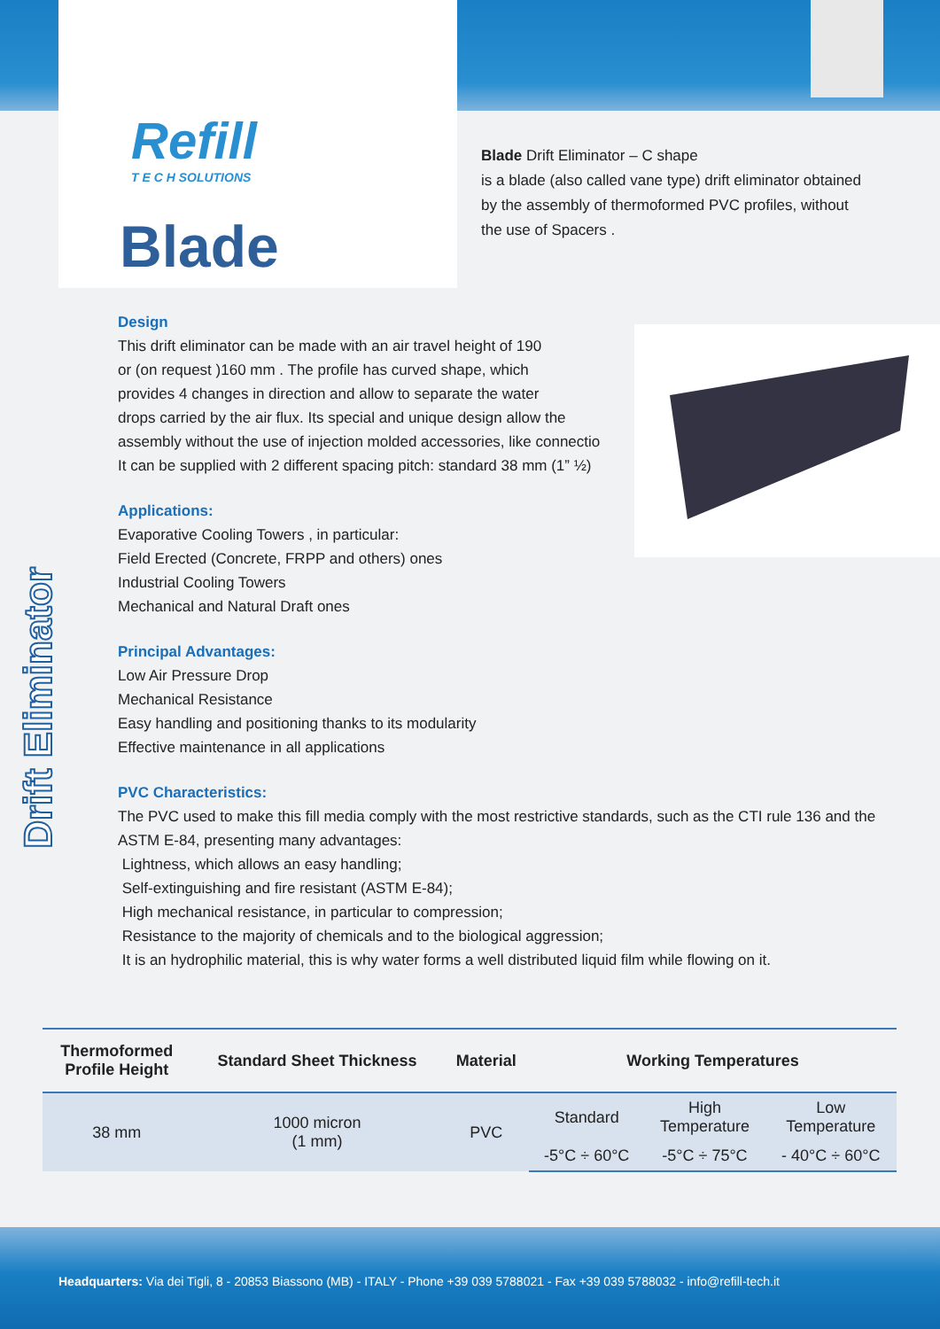Refill
T E C H SOLUTIONS
Blade
Blade Drift Eliminator – C shape
is a blade (also called vane type) drift eliminator obtained by the assembly of thermoformed PVC profiles, without the use of Spacers .
Design
This drift eliminator can be made with an air travel height of 190
or (on request )160 mm . The profile has curved shape, which
provides 4 changes in direction and allow to separate the water
drops carried by the air flux. Its special and unique design allow the
assembly without the use of injection molded accessories, like connectio
It can be supplied with 2 different spacing pitch: standard 38 mm (1” ½)
Applications:
Evaporative Cooling Towers , in particular:
Field Erected (Concrete, FRPP and others) ones
Industrial Cooling Towers
Mechanical and Natural Draft ones
Principal Advantages:
Low Air Pressure Drop
Mechanical Resistance
Easy handling and positioning thanks to its modularity
Effective maintenance in all applications
PVC Characteristics:
The PVC used to make this fill media comply with the most restrictive standards, such as the CTI rule 136 and the ASTM E-84, presenting many advantages:
Lightness, which allows an easy handling;
Self-extinguishing and fire resistant (ASTM E-84);
High mechanical resistance, in particular to compression;
Resistance to the majority of chemicals and to the biological aggression;
It is an hydrophilic material, this is why water forms a well distributed liquid film while flowing on it.
Drift Eliminator
| Thermoformed Profile Height | Standard Sheet Thickness | Material | Working Temperatures | | |
| --- | --- | --- | --- | --- | --- |
| 38 mm | 1000 micron (1 mm) | PVC | Standard | High Temperature | Low Temperature |
| | | | -5°C ÷ 60°C | -5°C ÷ 75°C | - 40°C ÷ 60°C |
Headquarters: Via dei Tigli, 8 - 20853 Biassono (MB) - ITALY - Phone +39 039 5788021 - Fax +39 039 5788032 - info@refill-tech.it